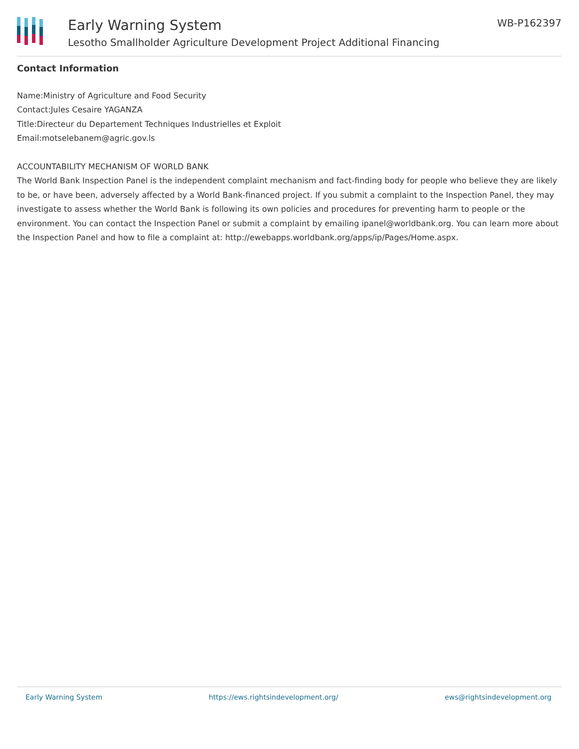Early Warning System
Lesotho Smallholder Agriculture Development Project Additional Financing
WB-P162397
Contact Information
Name:Ministry of Agriculture and Food Security
Contact:Jules Cesaire YAGANZA
Title:Directeur du Departement Techniques Industrielles et Exploit
Email:motselebanem@agric.gov.ls
ACCOUNTABILITY MECHANISM OF WORLD BANK
The World Bank Inspection Panel is the independent complaint mechanism and fact-finding body for people who believe they are likely to be, or have been, adversely affected by a World Bank-financed project. If you submit a complaint to the Inspection Panel, they may investigate to assess whether the World Bank is following its own policies and procedures for preventing harm to people or the environment. You can contact the Inspection Panel or submit a complaint by emailing ipanel@worldbank.org. You can learn more about the Inspection Panel and how to file a complaint at: http://ewebapps.worldbank.org/apps/ip/Pages/Home.aspx.
Early Warning System https://ews.rightsindevelopment.org/ ews@rightsindevelopment.org